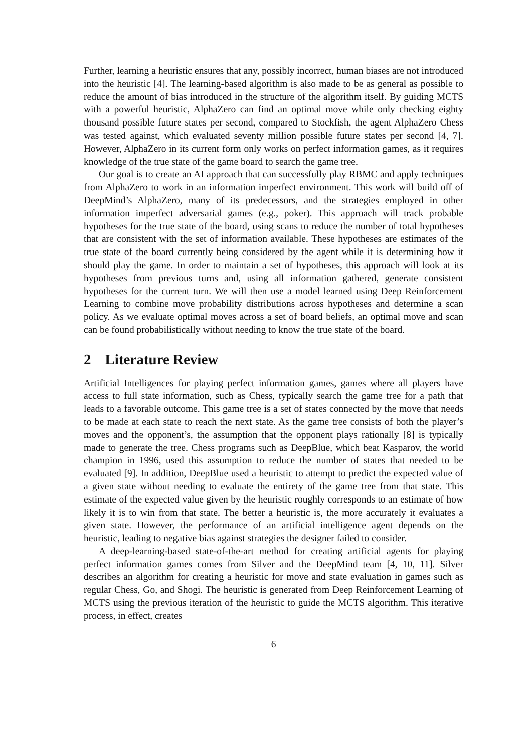Further, learning a heuristic ensures that any, possibly incorrect, human biases are not introduced into the heuristic [4]. The learning-based algorithm is also made to be as general as possible to reduce the amount of bias introduced in the structure of the algorithm itself. By guiding MCTS with a powerful heuristic, AlphaZero can find an optimal move while only checking eighty thousand possible future states per second, compared to Stockfish, the agent AlphaZero Chess was tested against, which evaluated seventy million possible future states per second [4, 7]. However, AlphaZero in its current form only works on perfect information games, as it requires knowledge of the true state of the game board to search the game tree.
Our goal is to create an AI approach that can successfully play RBMC and apply techniques from AlphaZero to work in an information imperfect environment. This work will build off of DeepMind’s AlphaZero, many of its predecessors, and the strategies employed in other information imperfect adversarial games (e.g., poker). This approach will track probable hypotheses for the true state of the board, using scans to reduce the number of total hypotheses that are consistent with the set of information available. These hypotheses are estimates of the true state of the board currently being considered by the agent while it is determining how it should play the game. In order to maintain a set of hypotheses, this approach will look at its hypotheses from previous turns and, using all information gathered, generate consistent hypotheses for the current turn. We will then use a model learned using Deep Reinforcement Learning to combine move probability distributions across hypotheses and determine a scan policy. As we evaluate optimal moves across a set of board beliefs, an optimal move and scan can be found probabilistically without needing to know the true state of the board.
2 Literature Review
Artificial Intelligences for playing perfect information games, games where all players have access to full state information, such as Chess, typically search the game tree for a path that leads to a favorable outcome. This game tree is a set of states connected by the move that needs to be made at each state to reach the next state. As the game tree consists of both the player’s moves and the opponent’s, the assumption that the opponent plays rationally [8] is typically made to generate the tree. Chess programs such as DeepBlue, which beat Kasparov, the world champion in 1996, used this assumption to reduce the number of states that needed to be evaluated [9]. In addition, DeepBlue used a heuristic to attempt to predict the expected value of a given state without needing to evaluate the entirety of the game tree from that state. This estimate of the expected value given by the heuristic roughly corresponds to an estimate of how likely it is to win from that state. The better a heuristic is, the more accurately it evaluates a given state. However, the performance of an artificial intelligence agent depends on the heuristic, leading to negative bias against strategies the designer failed to consider.
A deep-learning-based state-of-the-art method for creating artificial agents for playing perfect information games comes from Silver and the DeepMind team [4, 10, 11]. Silver describes an algorithm for creating a heuristic for move and state evaluation in games such as regular Chess, Go, and Shogi. The heuristic is generated from Deep Reinforcement Learning of MCTS using the previous iteration of the heuristic to guide the MCTS algorithm. This iterative process, in effect, creates
6